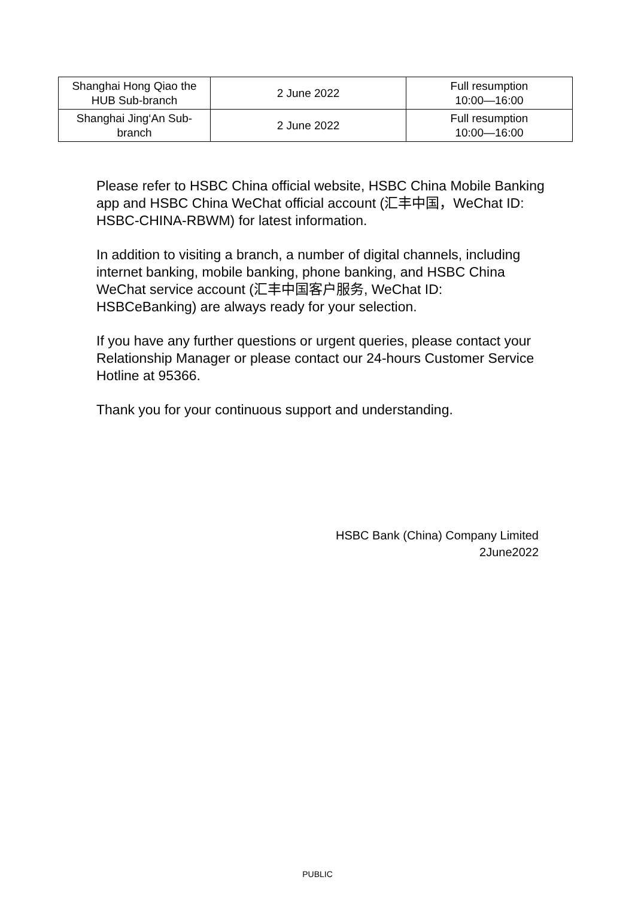| Shanghai Hong Qiao the HUB Sub-branch | 2 June 2022 | Full resumption 10:00—16:00 |
| Shanghai Jing‘An Sub-branch | 2 June 2022 | Full resumption 10:00—16:00 |
Please refer to HSBC China official website, HSBC China Mobile Banking app and HSBC China WeChat official account (汇丰中国，WeChat ID: HSBC-CHINA-RBWM) for latest information.
In addition to visiting a branch, a number of digital channels, including internet banking, mobile banking, phone banking, and HSBC China WeChat service account (汇丰中国客户服务, WeChat ID: HSBCeBanking) are always ready for your selection.
If you have any further questions or urgent queries, please contact your Relationship Manager or please contact our 24-hours Customer Service Hotline at 95366.
Thank you for your continuous support and understanding.
HSBC Bank (China) Company Limited
2June2022
PUBLIC